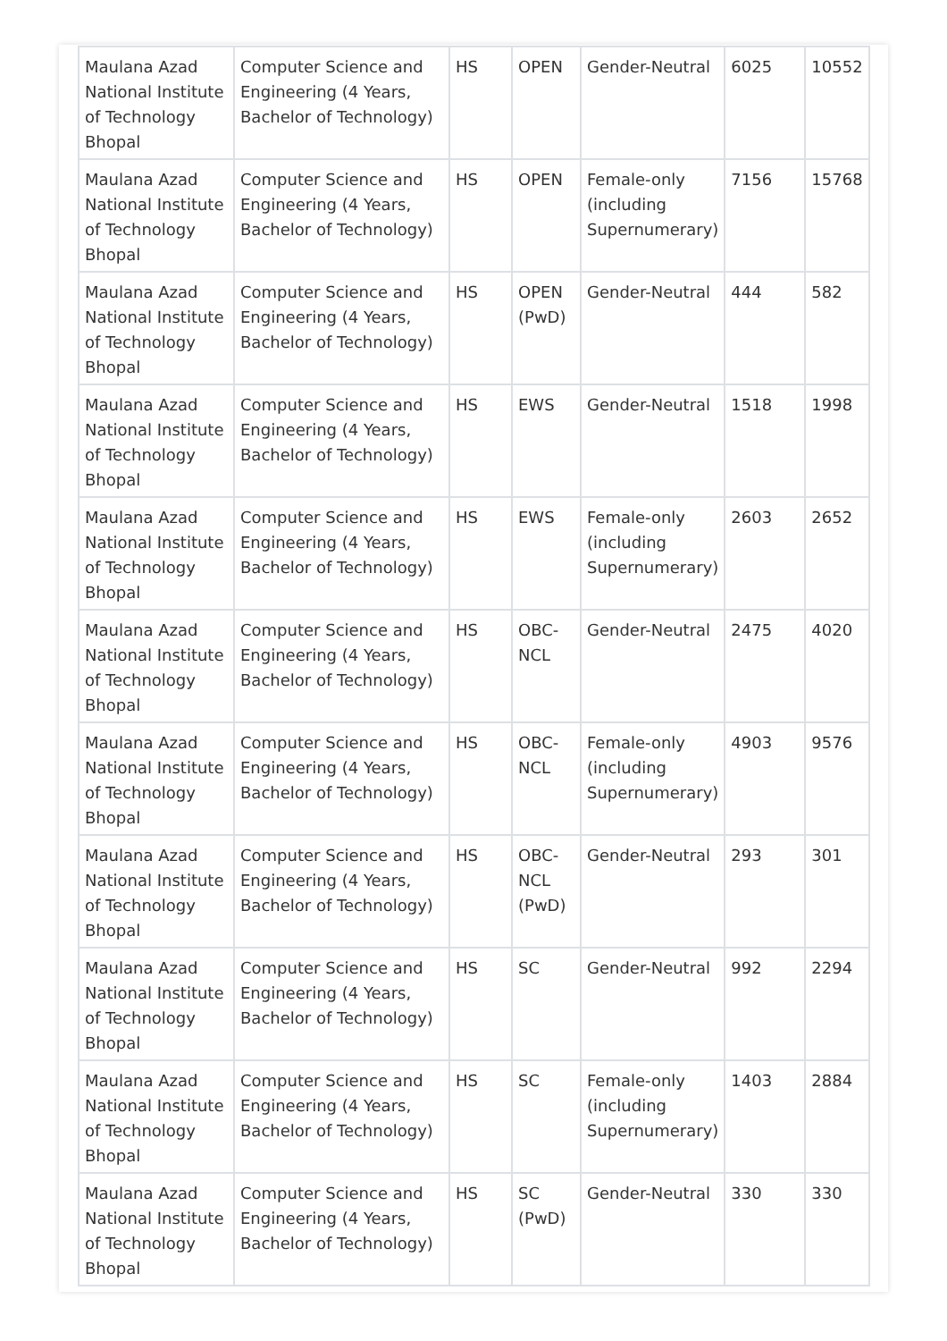| Maulana Azad National Institute of Technology Bhopal | Computer Science and Engineering (4 Years, Bachelor of Technology) | HS | OPEN | Gender-Neutral | 6025 | 10552 |
| Maulana Azad National Institute of Technology Bhopal | Computer Science and Engineering (4 Years, Bachelor of Technology) | HS | OPEN | Female-only (including Supernumerary) | 7156 | 15768 |
| Maulana Azad National Institute of Technology Bhopal | Computer Science and Engineering (4 Years, Bachelor of Technology) | HS | OPEN (PwD) | Gender-Neutral | 444 | 582 |
| Maulana Azad National Institute of Technology Bhopal | Computer Science and Engineering (4 Years, Bachelor of Technology) | HS | EWS | Gender-Neutral | 1518 | 1998 |
| Maulana Azad National Institute of Technology Bhopal | Computer Science and Engineering (4 Years, Bachelor of Technology) | HS | EWS | Female-only (including Supernumerary) | 2603 | 2652 |
| Maulana Azad National Institute of Technology Bhopal | Computer Science and Engineering (4 Years, Bachelor of Technology) | HS | OBC-NCL | Gender-Neutral | 2475 | 4020 |
| Maulana Azad National Institute of Technology Bhopal | Computer Science and Engineering (4 Years, Bachelor of Technology) | HS | OBC-NCL | Female-only (including Supernumerary) | 4903 | 9576 |
| Maulana Azad National Institute of Technology Bhopal | Computer Science and Engineering (4 Years, Bachelor of Technology) | HS | OBC-NCL (PwD) | Gender-Neutral | 293 | 301 |
| Maulana Azad National Institute of Technology Bhopal | Computer Science and Engineering (4 Years, Bachelor of Technology) | HS | SC | Gender-Neutral | 992 | 2294 |
| Maulana Azad National Institute of Technology Bhopal | Computer Science and Engineering (4 Years, Bachelor of Technology) | HS | SC | Female-only (including Supernumerary) | 1403 | 2884 |
| Maulana Azad National Institute of Technology Bhopal | Computer Science and Engineering (4 Years, Bachelor of Technology) | HS | SC (PwD) | Gender-Neutral | 330 | 330 |